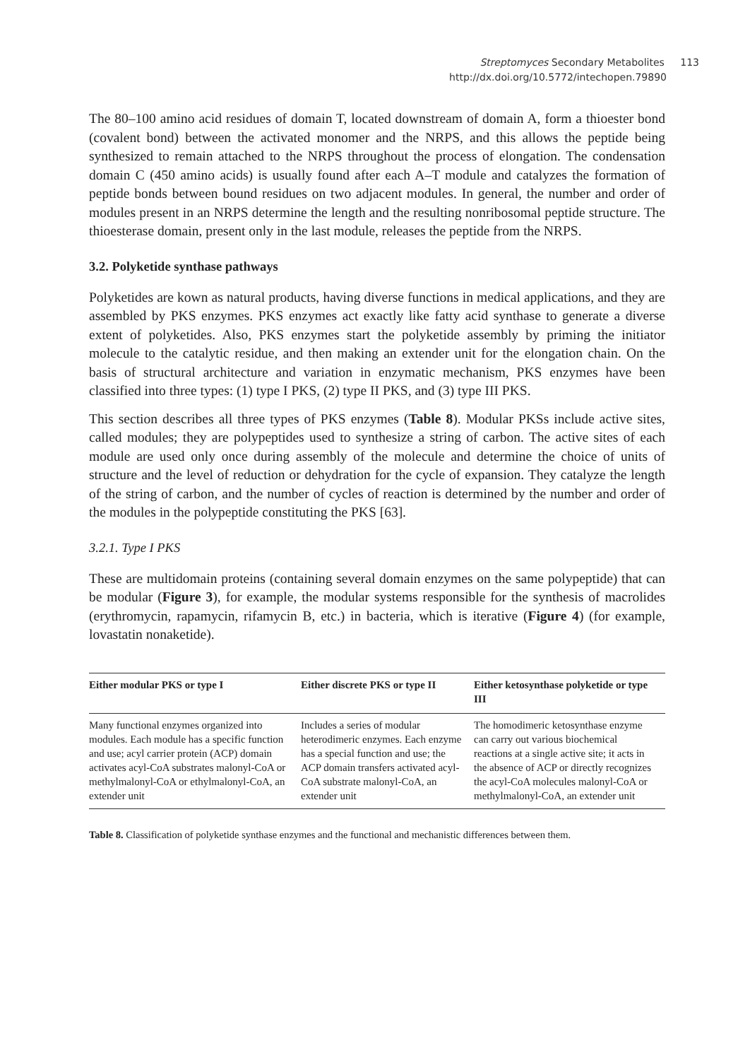Streptomyces Secondary Metabolites 113
http://dx.doi.org/10.5772/intechopen.79890
The 80–100 amino acid residues of domain T, located downstream of domain A, form a thioester bond (covalent bond) between the activated monomer and the NRPS, and this allows the peptide being synthesized to remain attached to the NRPS throughout the process of elongation. The condensation domain C (450 amino acids) is usually found after each A–T module and catalyzes the formation of peptide bonds between bound residues on two adjacent modules. In general, the number and order of modules present in an NRPS determine the length and the resulting nonribosomal peptide structure. The thioesterase domain, present only in the last module, releases the peptide from the NRPS.
3.2. Polyketide synthase pathways
Polyketides are kown as natural products, having diverse functions in medical applications, and they are assembled by PKS enzymes. PKS enzymes act exactly like fatty acid synthase to generate a diverse extent of polyketides. Also, PKS enzymes start the polyketide assembly by priming the initiator molecule to the catalytic residue, and then making an extender unit for the elongation chain. On the basis of structural architecture and variation in enzymatic mechanism, PKS enzymes have been classified into three types: (1) type I PKS, (2) type II PKS, and (3) type III PKS.
This section describes all three types of PKS enzymes (Table 8). Modular PKSs include active sites, called modules; they are polypeptides used to synthesize a string of carbon. The active sites of each module are used only once during assembly of the molecule and determine the choice of units of structure and the level of reduction or dehydration for the cycle of expansion. They catalyze the length of the string of carbon, and the number of cycles of reaction is determined by the number and order of the modules in the polypeptide constituting the PKS [63].
3.2.1. Type I PKS
These are multidomain proteins (containing several domain enzymes on the same polypeptide) that can be modular (Figure 3), for example, the modular systems responsible for the synthesis of macrolides (erythromycin, rapamycin, rifamycin B, etc.) in bacteria, which is iterative (Figure 4) (for example, lovastatin nonaketide).
| Either modular PKS or type I | Either discrete PKS or type II | Either ketosynthase polyketide or type III |
| --- | --- | --- |
| Many functional enzymes organized into modules. Each module has a specific function and use; acyl carrier protein (ACP) domain activates acyl-CoA substrates malonyl-CoA or methylmalonyl-CoA or ethylmalonyl-CoA, an extender unit | Includes a series of modular heterodimeric enzymes. Each enzyme has a special function and use; the ACP domain transfers activated acyl-CoA substrate malonyl-CoA, an extender unit | The homodimeric ketosynthase enzyme can carry out various biochemical reactions at a single active site; it acts in the absence of ACP or directly recognizes the acyl-CoA molecules malonyl-CoA or methylmalonyl-CoA, an extender unit |
Table 8. Classification of polyketide synthase enzymes and the functional and mechanistic differences between them.